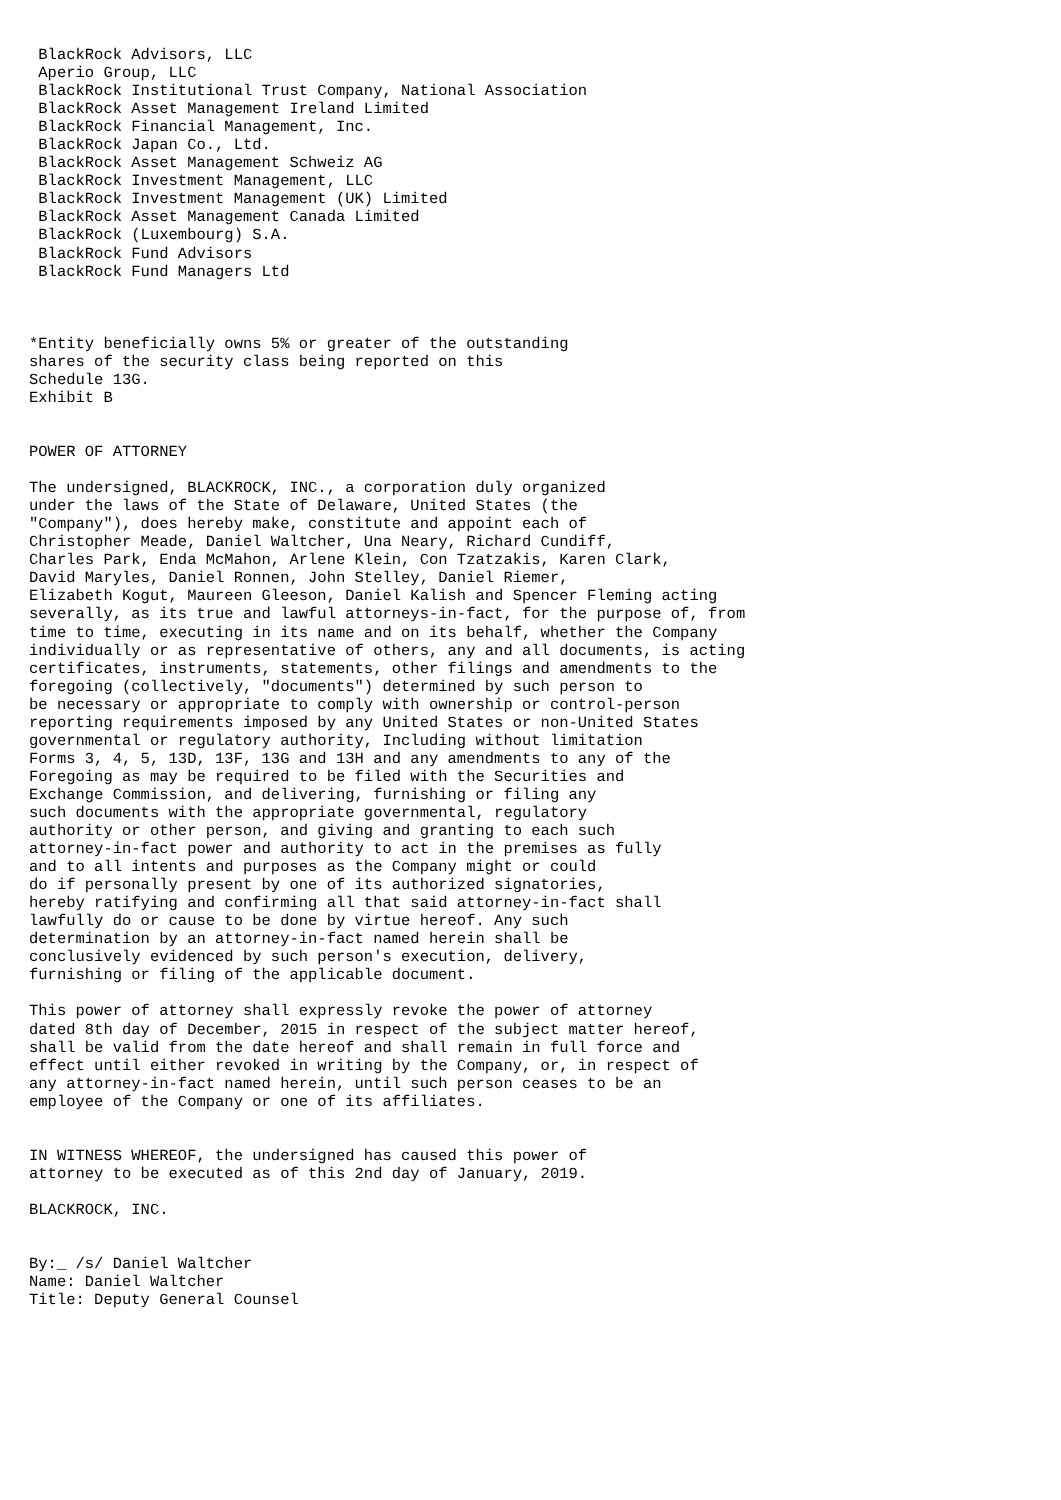BlackRock Advisors, LLC
 Aperio Group, LLC
 BlackRock Institutional Trust Company, National Association
 BlackRock Asset Management Ireland Limited
 BlackRock Financial Management, Inc.
 BlackRock Japan Co., Ltd.
 BlackRock Asset Management Schweiz AG
 BlackRock Investment Management, LLC
 BlackRock Investment Management (UK) Limited
 BlackRock Asset Management Canada Limited
 BlackRock (Luxembourg) S.A.
 BlackRock Fund Advisors
 BlackRock Fund Managers Ltd



*Entity beneficially owns 5% or greater of the outstanding
shares of the security class being reported on this
Schedule 13G.
Exhibit B


POWER OF ATTORNEY

The undersigned, BLACKROCK, INC., a corporation duly organized
under the laws of the State of Delaware, United States (the
"Company"), does hereby make, constitute and appoint each of
Christopher Meade, Daniel Waltcher, Una Neary, Richard Cundiff,
Charles Park, Enda McMahon, Arlene Klein, Con Tzatzakis, Karen Clark,
David Maryles, Daniel Ronnen, John Stelley, Daniel Riemer,
Elizabeth Kogut, Maureen Gleeson, Daniel Kalish and Spencer Fleming acting
severally, as its true and lawful attorneys-in-fact, for the purpose of, from
time to time, executing in its name and on its behalf, whether the Company
individually or as representative of others, any and all documents, is acting
certificates, instruments, statements, other filings and amendments to the
foregoing (collectively, "documents") determined by such person to
be necessary or appropriate to comply with ownership or control-person
reporting requirements imposed by any United States or non-United States
governmental or regulatory authority, Including without limitation
Forms 3, 4, 5, 13D, 13F, 13G and 13H and any amendments to any of the
Foregoing as may be required to be filed with the Securities and
Exchange Commission, and delivering, furnishing or filing any
such documents with the appropriate governmental, regulatory
authority or other person, and giving and granting to each such
attorney-in-fact power and authority to act in the premises as fully
and to all intents and purposes as the Company might or could
do if personally present by one of its authorized signatories,
hereby ratifying and confirming all that said attorney-in-fact shall
lawfully do or cause to be done by virtue hereof. Any such
determination by an attorney-in-fact named herein shall be
conclusively evidenced by such person's execution, delivery,
furnishing or filing of the applicable document.

This power of attorney shall expressly revoke the power of attorney
dated 8th day of December, 2015 in respect of the subject matter hereof,
shall be valid from the date hereof and shall remain in full force and
effect until either revoked in writing by the Company, or, in respect of
any attorney-in-fact named herein, until such person ceases to be an
employee of the Company or one of its affiliates.


IN WITNESS WHEREOF, the undersigned has caused this power of
attorney to be executed as of this 2nd day of January, 2019.

BLACKROCK, INC.


By:_ /s/ Daniel Waltcher
Name: Daniel Waltcher
Title: Deputy General Counsel